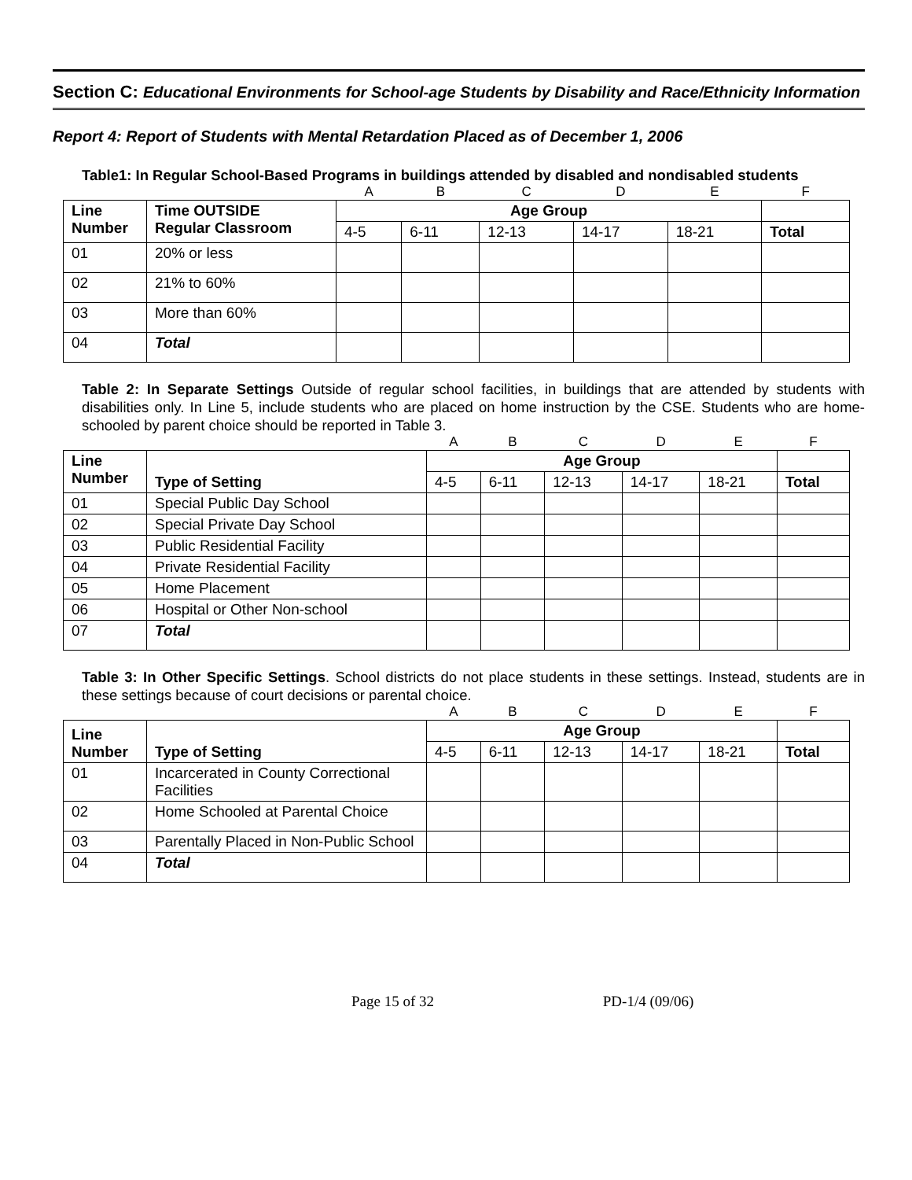Section C: Educational Environments for School-age Students by Disability and Race/Ethnicity Information
Report 4: Report of Students with Mental Retardation Placed as of December 1, 2006
Table1: In Regular School-Based Programs in buildings attended by disabled and nondisabled students
| | | A | B | C | D | E | F |
| Line Number | Time OUTSIDE Regular Classroom | Age Group | | | | | |
| | | 4-5 | 6-11 | 12-13 | 14-17 | 18-21 | Total |
| 01 | 20% or less | | | | | | |
| 02 | 21% to 60% | | | | | | |
| 03 | More than 60% | | | | | | |
| 04 | Total | | | | | | |
Table 2: In Separate Settings Outside of regular school facilities, in buildings that are attended by students with disabilities only. In Line 5, include students who are placed on home instruction by the CSE. Students who are home-schooled by parent choice should be reported in Table 3.
| | | A | B | C | D | E | F |
| Line Number | Type of Setting | Age Group | | | | | |
| | | 4-5 | 6-11 | 12-13 | 14-17 | 18-21 | Total |
| 01 | Special Public Day School | | | | | | |
| 02 | Special Private Day School | | | | | | |
| 03 | Public Residential Facility | | | | | | |
| 04 | Private Residential Facility | | | | | | |
| 05 | Home Placement | | | | | | |
| 06 | Hospital or Other Non-school | | | | | | |
| 07 | Total | | | | | | |
Table 3: In Other Specific Settings. School districts do not place students in these settings. Instead, students are in these settings because of court decisions or parental choice.
| | | A | B | C | D | E | F |
| Line Number | Type of Setting | Age Group | | | | | |
| | | 4-5 | 6-11 | 12-13 | 14-17 | 18-21 | Total |
| 01 | Incarcerated in County Correctional Facilities | | | | | | |
| 02 | Home Schooled at Parental Choice | | | | | | |
| 03 | Parentally Placed in Non-Public School | | | | | | |
| 04 | Total | | | | | | |
Page 15 of 32 PD-1/4 (09/06)